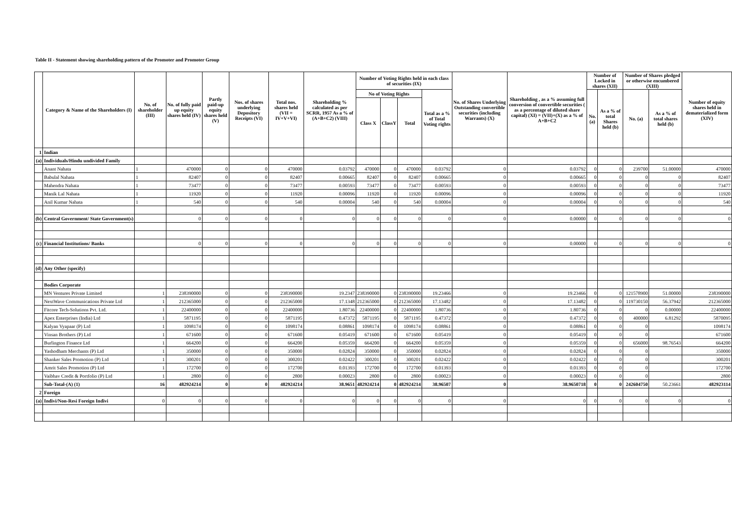Table II - Statement showing shareholding pattern of the Promoter and Promoter Group
| | Category & Name of the Shareholders (I) | No. of shareholder (III) | No. of fully paid up equity shares held (IV) | Partly paid-up equity shares held (V) | Nos. of shares underlying Depository Receipts (VI) | Total nos. shares held (VII = IV+V+VI) | Shareholding % calculated as per SCRR, 1957 As a % of (A+B+C2) (VIII) | Number of Voting Rights held in each class of securities (IX) | | | | No. of Shares Underlying Outstanding convertible securities (including Warrants) (X) | Shareholding , as a % assuming full conversion of convertible securities ( as a percentage of diluted share capital) (XI) = (VII)+(X) as a % of A+B+C2 | Number of Locked in shares (XII) | | Number of Shares pledged or otherwise encumbered (XIII) | | Number of equity shares held in dematerialized form (XIV) |
| --- | --- | --- | --- | --- | --- | --- | --- | --- | --- | --- | --- | --- | --- | --- | --- | --- | --- | --- |
| | | | | | | | | No of Voting Rights | | | Total as a % of Total Voting rights | | | No. (a) | As a % of total Shares held (b) | No. (a) | As a % of total shares held (b) | |
| | | | | | | | | Class X | ClassY | Total | | | | | | | | |
| 1 | Indian | | | | | | | | | | | | | | | | | |
| (a) | Individuals/Hindu undivided Family | | | | | | | | | | | | | | | | | |
| | Anant Nahata | 1 | 470000 | 0 | 0 | 470000 | 0.03792 | 470000 | 0 | 470000 | 0.03792 | 0 | 0.03792 | 0 | 0 | 239700 | 51.00000 | 470000 |
| | Babulal Nahata | 1 | 82407 | 0 | 0 | 82407 | 0.00665 | 82407 | 0 | 82407 | 0.00665 | 0 | 0.00665 | 0 | 0 | 0 | 0 | 82407 |
| | Mahendra Nahata | 1 | 73477 | 0 | 0 | 73477 | 0.00593 | 73477 | 0 | 73477 | 0.00593 | 0 | 0.00593 | 0 | 0 | 0 | 0 | 73477 |
| | Manik Lal Nahata | 1 | 11920 | 0 | 0 | 11920 | 0.00096 | 11920 | 0 | 11920 | 0.00096 | 0 | 0.00096 | 0 | 0 | 0 | 0 | 11920 |
| | Anil Kumar Nahata | 1 | 540 | 0 | 0 | 540 | 0.00004 | 540 | 0 | 540 | 0.00004 | 0 | 0.00004 | 0 | 0 | 0 | 0 | 540 |
| (b) | Central Government/ State Government(s) | | 0 | 0 | 0 | 0 | 0 | 0 | 0 | 0 | 0 | 0 | 0.00000 | 0 | 0 | 0 | 0 | 0 |
| (c) | Financial Institutions/ Banks | | 0 | 0 | 0 | 0 | 0 | 0 | 0 | 0 | 0 | 0 | 0.00000 | 0 | 0 | 0 | 0 | 0 |
| (d) | Any Other (specify) | | | | | | | | | | | | | | | | | |
| | Bodies Corporate | | | | | | | | | | | | | | | | | |
| | MN Ventures Private Limited | 1 | 238390000 | 0 | 0 | 238390000 | 19.2347 | 238390000 | 0 | 238390000 | 19.23466 | 0 | 19.23466 | 0 | 0 | 121578900 | 51.00000 | 238390000 |
| | NextWave Communications Private Ltd | 1 | 212365000 | 0 | 0 | 212365000 | 17.1348 | 212365000 | 0 | 212365000 | 17.13482 | 0 | 17.13482 | 0 | 0 | 119730150 | 56.37942 | 212365000 |
| | Fitcore Tech-Solutions Pvt. Ltd. | 1 | 22400000 | 0 | 0 | 22400000 | 1.80736 | 22400000 | 0 | 22400000 | 1.80736 | 0 | 1.80736 | 0 | 0 | 0 | 0.00000 | 22400000 |
| | Apex Enterprises (India) Ltd | 1 | 5871195 | 0 | 0 | 5871195 | 0.47372 | 5871195 | 0 | 5871195 | 0.47372 | 0 | 0.47372 | 0 | 0 | 400000 | 6.81292 | 5870095 |
| | Kalyan Vyapaar (P) Ltd | 1 | 1098174 | 0 | 0 | 1098174 | 0.08861 | 1098174 | 0 | 1098174 | 0.08861 | 0 | 0.08861 | 0 | 0 | 0 | | 1098174 |
| | Vinsan Brothers (P) Ltd | 1 | 671600 | 0 | 0 | 671600 | 0.05419 | 671600 | 0 | 671600 | 0.05419 | 0 | 0.05419 | 0 | 0 | 0 | | 671600 |
| | Burlington Finance Ltd | 1 | 664200 | 0 | 0 | 664200 | 0.05359 | 664200 | 0 | 664200 | 0.05359 | 0 | 0.05359 | 0 | 0 | 656000 | 98.76543 | 664200 |
| | Yashodham Merchants (P) Ltd | 1 | 350000 | 0 | 0 | 350000 | 0.02824 | 350000 | 0 | 350000 | 0.02824 | 0 | 0.02824 | 0 | 0 | 0 | | 350000 |
| | Shanker Sales Promotion (P) Ltd | 1 | 300201 | 0 | 0 | 300201 | 0.02422 | 300201 | 0 | 300201 | 0.02422 | 0 | 0.02422 | 0 | 0 | 0 | | 300201 |
| | Amrit Sales Promotion (P) Ltd | 1 | 172700 | 0 | 0 | 172700 | 0.01393 | 172700 | 0 | 172700 | 0.01393 | 0 | 0.01393 | 0 | 0 | 0 | | 172700 |
| | Vaibhav Credit & Portfolio (P) Ltd | 1 | 2800 | 0 | 0 | 2800 | 0.00023 | 2800 | 0 | 2800 | 0.00023 | 0 | 0.00023 | 0 | 0 | 0 | | 2800 |
| | Sub-Total-(A) (1) | 16 | 482924214 | 0 | 0 | 482924214 | 38.9651 | 482924214 | 0 | 482924214 | 38.96507 | 0 | 38.9650718 | 0 | 0 | 242604750 | 50.23661 | 482923114 |
| 2 | Foreign | | | | | | | | | | | | | | | | | |
| (a) | Indivi/Non-Resi Foreign Indivi | 0 | 0 | 0 | 0 | 0 | 0 | 0 | 0 | 0 | 0 | 0 | 0 | 0 | 0 | 0 | 0 | 0 |